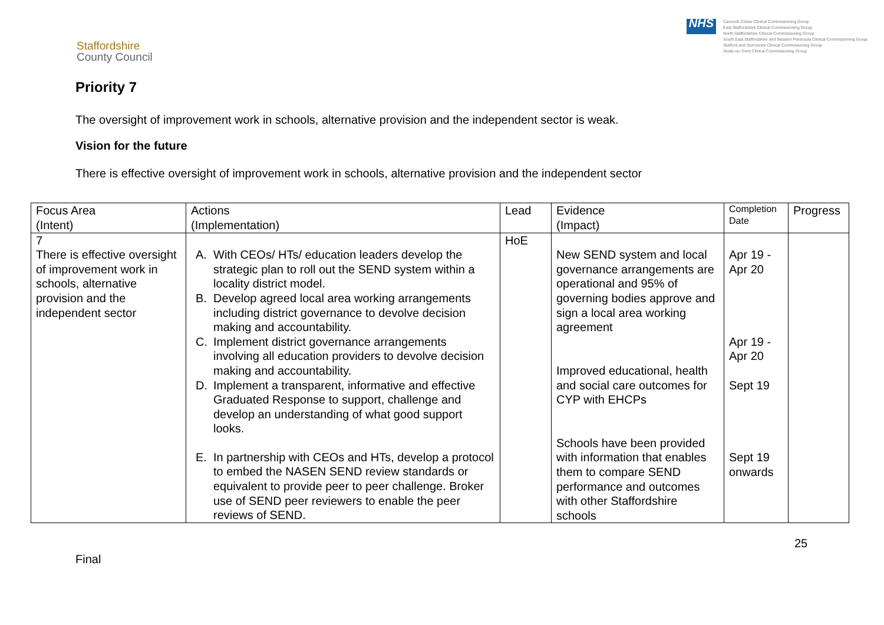Staffordshire
County Council
NHS
Cannock Chase Clinical Commissioning Group
East Staffordshire Clinical Commissioning Group
North Staffordshire Clinical Commissioning Group
South East Staffordshire and Seisdon Peninsula Clinical Commissioning Group
Stafford and Surrounds Clinical Commissioning Group
Stoke-on-Trent Clinical Commissioning Group
Priority 7
The oversight of improvement work in schools, alternative provision and the independent sector is weak.
Vision for the future
There is effective oversight of improvement work in schools, alternative provision and the independent sector
| Focus Area (Intent) | Actions (Implementation) | Lead | Evidence (Impact) | Completion Date | Progress |
| 7 There is effective oversight of improvement work in schools, alternative provision and the independent sector | A. With CEOs/ HTs/ education leaders develop the strategic plan to roll out the SEND system within a locality district model. B. Develop agreed local area working arrangements including district governance to devolve decision making and accountability. C. Implement district governance arrangements involving all education providers to devolve decision making and accountability. D. Implement a transparent, informative and effective Graduated Response to support, challenge and develop an understanding of what good support looks. E. In partnership with CEOs and HTs, develop a protocol to embed the NASEN SEND review standards or equivalent to provide peer to peer challenge. Broker use of SEND peer reviewers to enable the peer reviews of SEND. | HoE | New SEND system and local governance arrangements are operational and 95% of governing bodies approve and sign a local area working agreement Improved educational, health and social care outcomes for CYP with EHCPs Schools have been provided with information that enables them to compare SEND performance and outcomes with other Staffordshire schools | Apr 19 - Apr 20 Apr 19 - Apr 20 Sept 19 Sept 19 onwards | |
25
Final